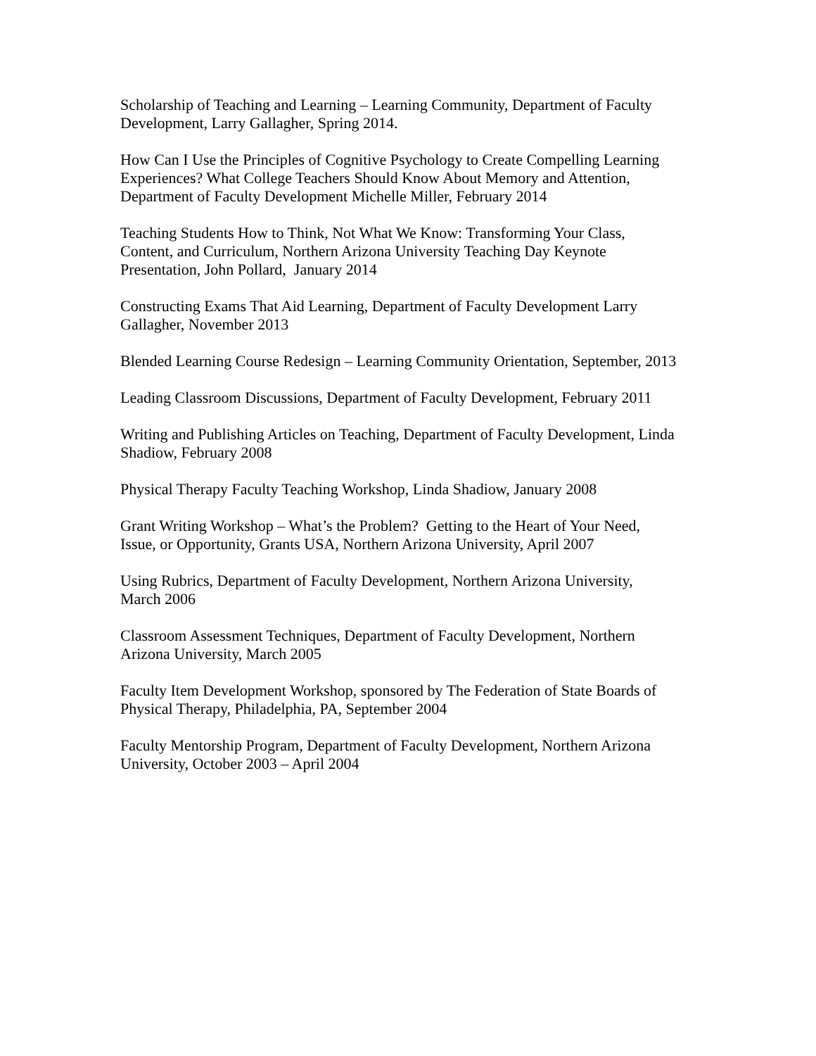Scholarship of Teaching and Learning – Learning Community, Department of Faculty
Development, Larry Gallagher, Spring 2014.
How Can I Use the Principles of Cognitive Psychology to Create Compelling Learning
Experiences? What College Teachers Should Know About Memory and Attention,
Department of Faculty Development Michelle Miller, February 2014
Teaching Students How to Think, Not What We Know: Transforming Your Class,
Content, and Curriculum, Northern Arizona University Teaching Day Keynote
Presentation, John Pollard, January 2014
Constructing Exams That Aid Learning, Department of Faculty Development Larry
Gallagher, November 2013
Blended Learning Course Redesign – Learning Community Orientation, September, 2013
Leading Classroom Discussions, Department of Faculty Development, February 2011
Writing and Publishing Articles on Teaching, Department of Faculty Development, Linda
Shadiow, February 2008
Physical Therapy Faculty Teaching Workshop, Linda Shadiow, January 2008
Grant Writing Workshop – What’s the Problem? Getting to the Heart of Your Need,
Issue, or Opportunity, Grants USA, Northern Arizona University, April 2007
Using Rubrics, Department of Faculty Development, Northern Arizona University,
March 2006
Classroom Assessment Techniques, Department of Faculty Development, Northern
Arizona University, March 2005
Faculty Item Development Workshop, sponsored by The Federation of State Boards of
Physical Therapy, Philadelphia, PA, September 2004
Faculty Mentorship Program, Department of Faculty Development, Northern Arizona
University, October 2003 – April 2004